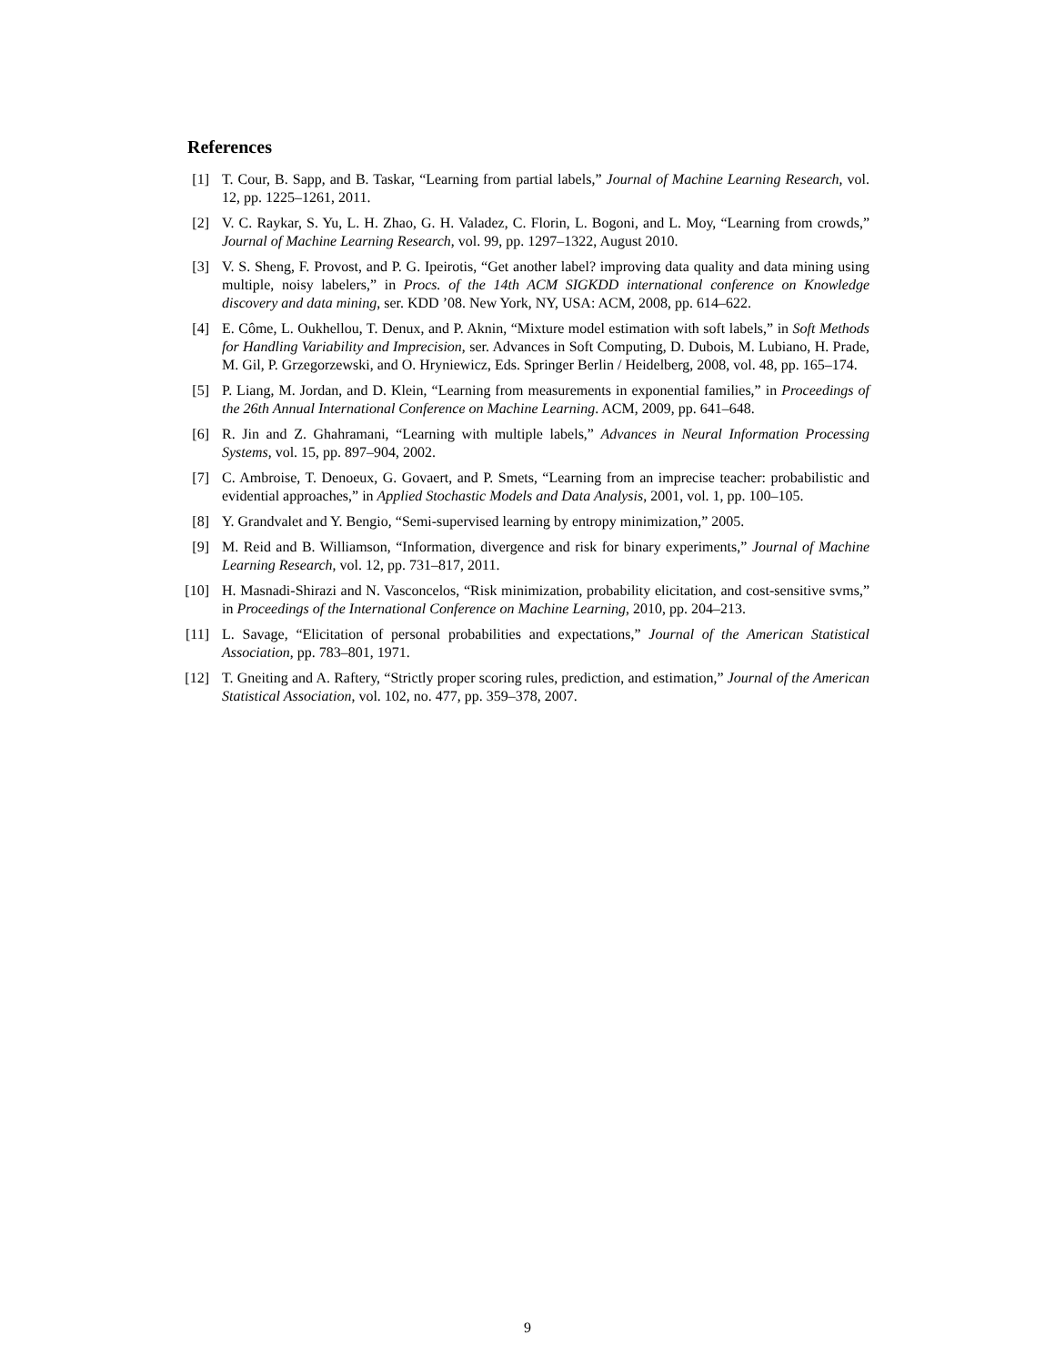References
[1] T. Cour, B. Sapp, and B. Taskar, “Learning from partial labels,” Journal of Machine Learning Research, vol. 12, pp. 1225–1261, 2011.
[2] V. C. Raykar, S. Yu, L. H. Zhao, G. H. Valadez, C. Florin, L. Bogoni, and L. Moy, “Learning from crowds,” Journal of Machine Learning Research, vol. 99, pp. 1297–1322, August 2010.
[3] V. S. Sheng, F. Provost, and P. G. Ipeirotis, “Get another label? improving data quality and data mining using multiple, noisy labelers,” in Procs. of the 14th ACM SIGKDD international conference on Knowledge discovery and data mining, ser. KDD ’08. New York, NY, USA: ACM, 2008, pp. 614–622.
[4] E. Côme, L. Oukhellou, T. Denux, and P. Aknin, “Mixture model estimation with soft labels,” in Soft Methods for Handling Variability and Imprecision, ser. Advances in Soft Computing, D. Dubois, M. Lubiano, H. Prade, M. Gil, P. Grzegorzewski, and O. Hryniewicz, Eds. Springer Berlin / Heidelberg, 2008, vol. 48, pp. 165–174.
[5] P. Liang, M. Jordan, and D. Klein, “Learning from measurements in exponential families,” in Proceedings of the 26th Annual International Conference on Machine Learning. ACM, 2009, pp. 641–648.
[6] R. Jin and Z. Ghahramani, “Learning with multiple labels,” Advances in Neural Information Processing Systems, vol. 15, pp. 897–904, 2002.
[7] C. Ambroise, T. Denoeux, G. Govaert, and P. Smets, “Learning from an imprecise teacher: probabilistic and evidential approaches,” in Applied Stochastic Models and Data Analysis, 2001, vol. 1, pp. 100–105.
[8] Y. Grandvalet and Y. Bengio, “Semi-supervised learning by entropy minimization,” 2005.
[9] M. Reid and B. Williamson, “Information, divergence and risk for binary experiments,” Journal of Machine Learning Research, vol. 12, pp. 731–817, 2011.
[10] H. Masnadi-Shirazi and N. Vasconcelos, “Risk minimization, probability elicitation, and cost-sensitive svms,” in Proceedings of the International Conference on Machine Learning, 2010, pp. 204–213.
[11] L. Savage, “Elicitation of personal probabilities and expectations,” Journal of the American Statistical Association, pp. 783–801, 1971.
[12] T. Gneiting and A. Raftery, “Strictly proper scoring rules, prediction, and estimation,” Journal of the American Statistical Association, vol. 102, no. 477, pp. 359–378, 2007.
9